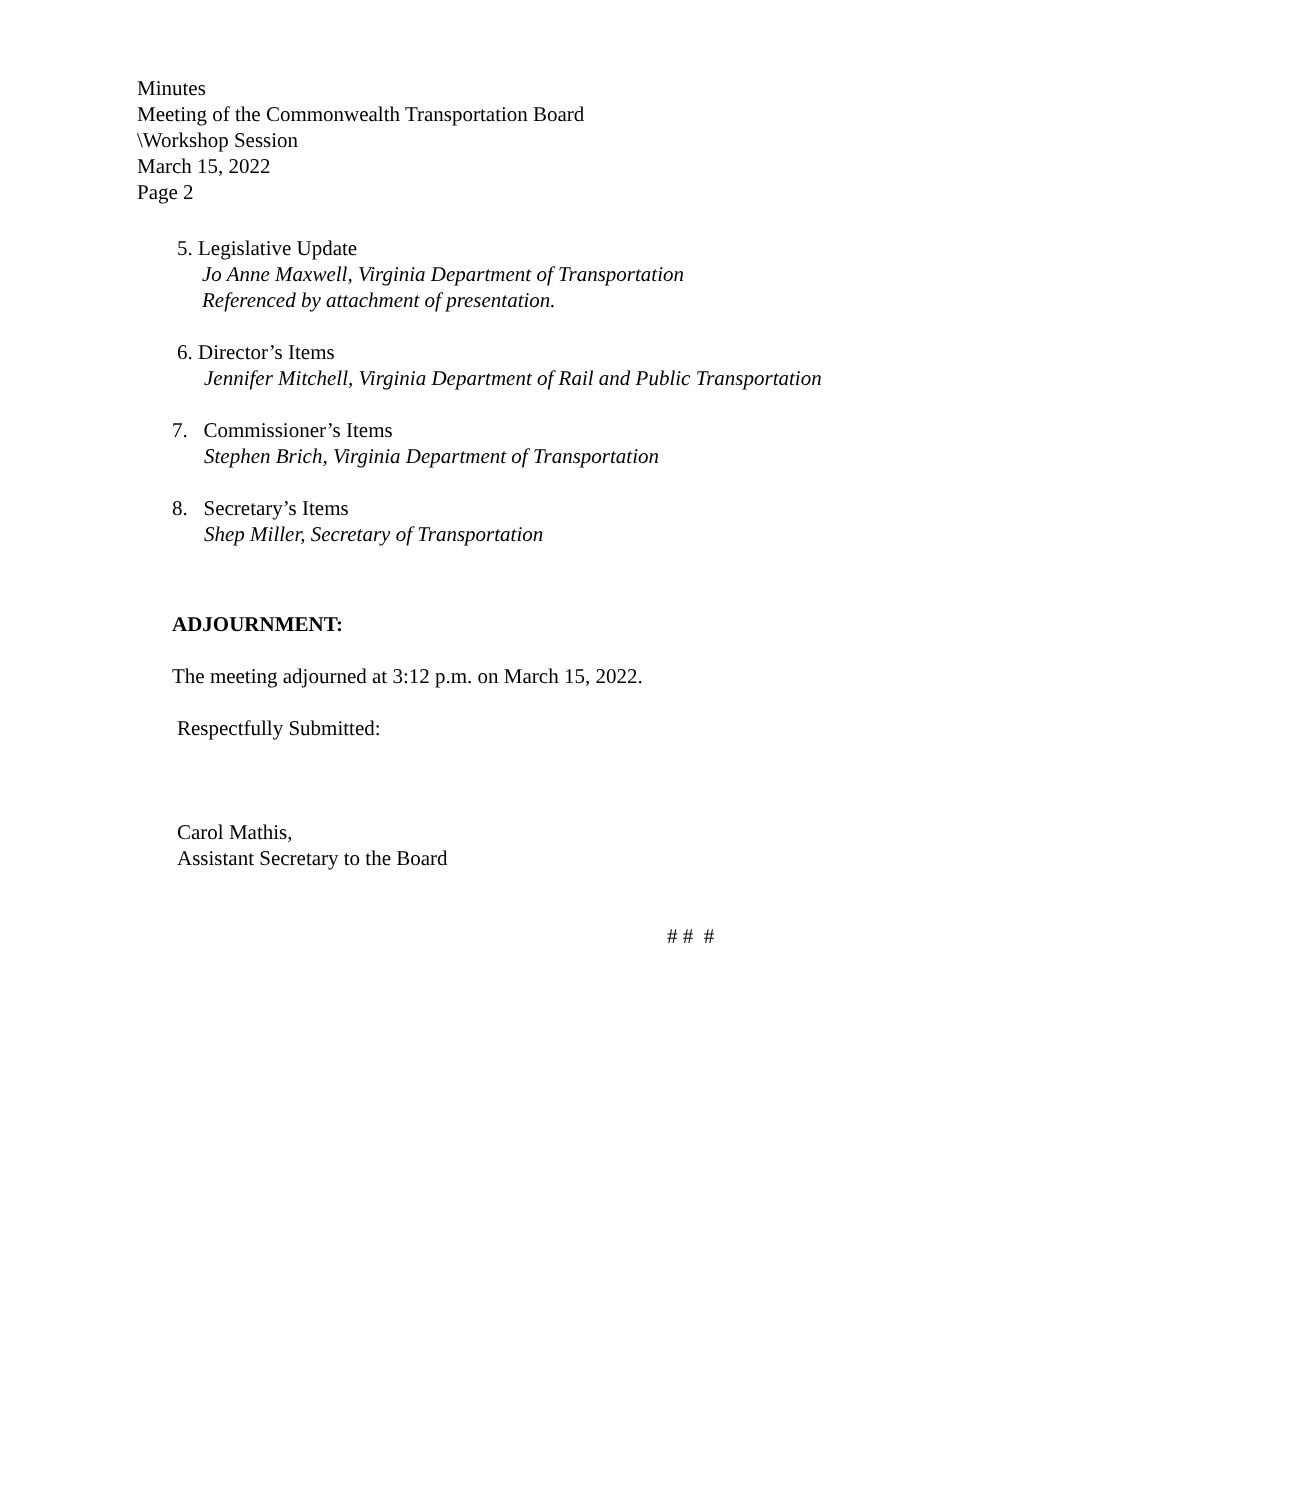Minutes
Meeting of the Commonwealth Transportation Board
\Workshop Session
March 15, 2022
Page 2
5. Legislative Update
Jo Anne Maxwell, Virginia Department of Transportation
Referenced by attachment of presentation.
6. Director’s Items
Jennifer Mitchell, Virginia Department of Rail and Public Transportation
7. Commissioner’s Items
Stephen Brich, Virginia Department of Transportation
8. Secretary’s Items
Shep Miller, Secretary of Transportation
ADJOURNMENT:
The meeting adjourned at 3:12 p.m. on March 15, 2022.
Respectfully Submitted:
Carol Mathis,
Assistant Secretary to the Board
# # #